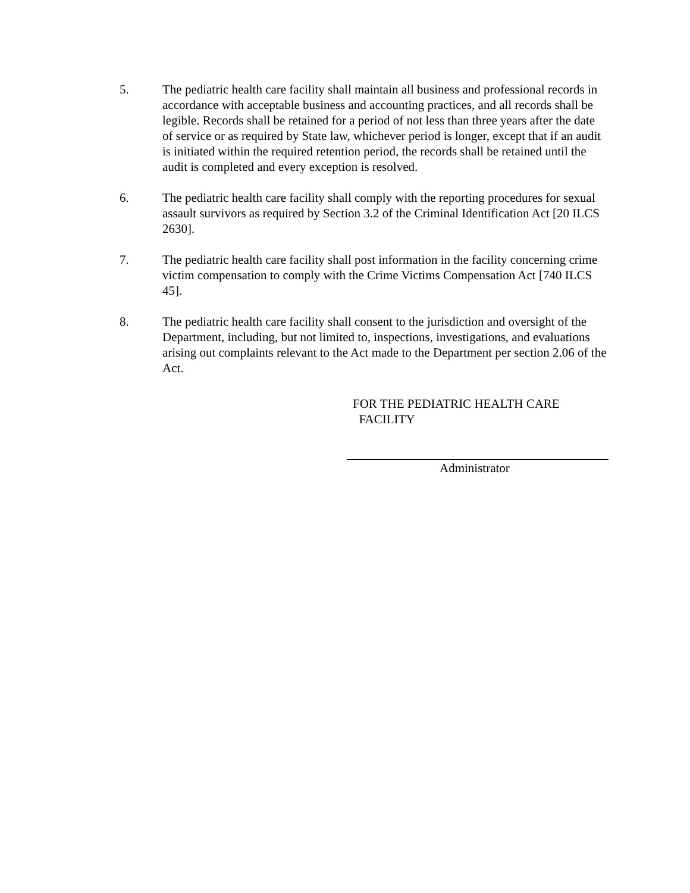5. The pediatric health care facility shall maintain all business and professional records in accordance with acceptable business and accounting practices, and all records shall be legible. Records shall be retained for a period of not less than three years after the date of service or as required by State law, whichever period is longer, except that if an audit is initiated within the required retention period, the records shall be retained until the audit is completed and every exception is resolved.
6. The pediatric health care facility shall comply with the reporting procedures for sexual assault survivors as required by Section 3.2 of the Criminal Identification Act [20 ILCS 2630].
7. The pediatric health care facility shall post information in the facility concerning crime victim compensation to comply with the Crime Victims Compensation Act [740 ILCS 45].
8. The pediatric health care facility shall consent to the jurisdiction and oversight of the Department, including, but not limited to, inspections, investigations, and evaluations arising out complaints relevant to the Act made to the Department per section 2.06 of the Act.
FOR THE PEDIATRIC HEALTH CARE
FACILITY
Administrator